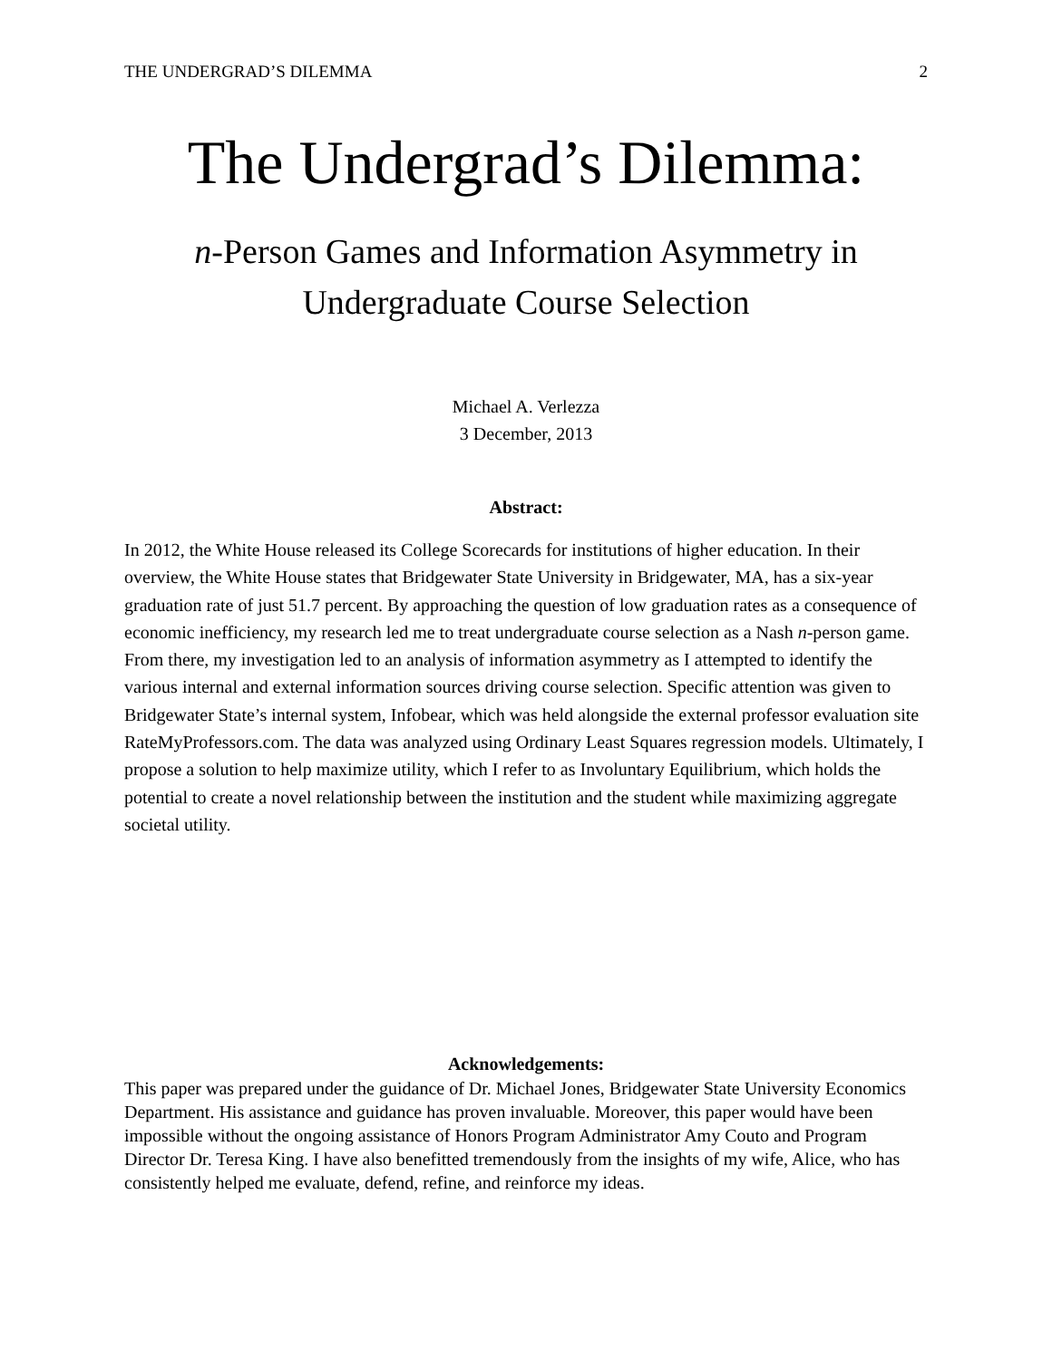THE UNDERGRAD’S DILEMMA 2
The Undergrad’s Dilemma:
n-Person Games and Information Asymmetry in
Undergraduate Course Selection
Michael A. Verlezza
3 December, 2013
Abstract:
In 2012, the White House released its College Scorecards for institutions of higher education. In their overview, the White House states that Bridgewater State University in Bridgewater, MA, has a six-year graduation rate of just 51.7 percent. By approaching the question of low graduation rates as a consequence of economic inefficiency, my research led me to treat undergraduate course selection as a Nash n-person game. From there, my investigation led to an analysis of information asymmetry as I attempted to identify the various internal and external information sources driving course selection. Specific attention was given to Bridgewater State’s internal system, Infobear, which was held alongside the external professor evaluation site RateMyProfessors.com. The data was analyzed using Ordinary Least Squares regression models. Ultimately, I propose a solution to help maximize utility, which I refer to as Involuntary Equilibrium, which holds the potential to create a novel relationship between the institution and the student while maximizing aggregate societal utility.
Acknowledgements:
This paper was prepared under the guidance of Dr. Michael Jones, Bridgewater State University Economics Department. His assistance and guidance has proven invaluable. Moreover, this paper would have been impossible without the ongoing assistance of Honors Program Administrator Amy Couto and Program Director Dr. Teresa King. I have also benefitted tremendously from the insights of my wife, Alice, who has consistently helped me evaluate, defend, refine, and reinforce my ideas.